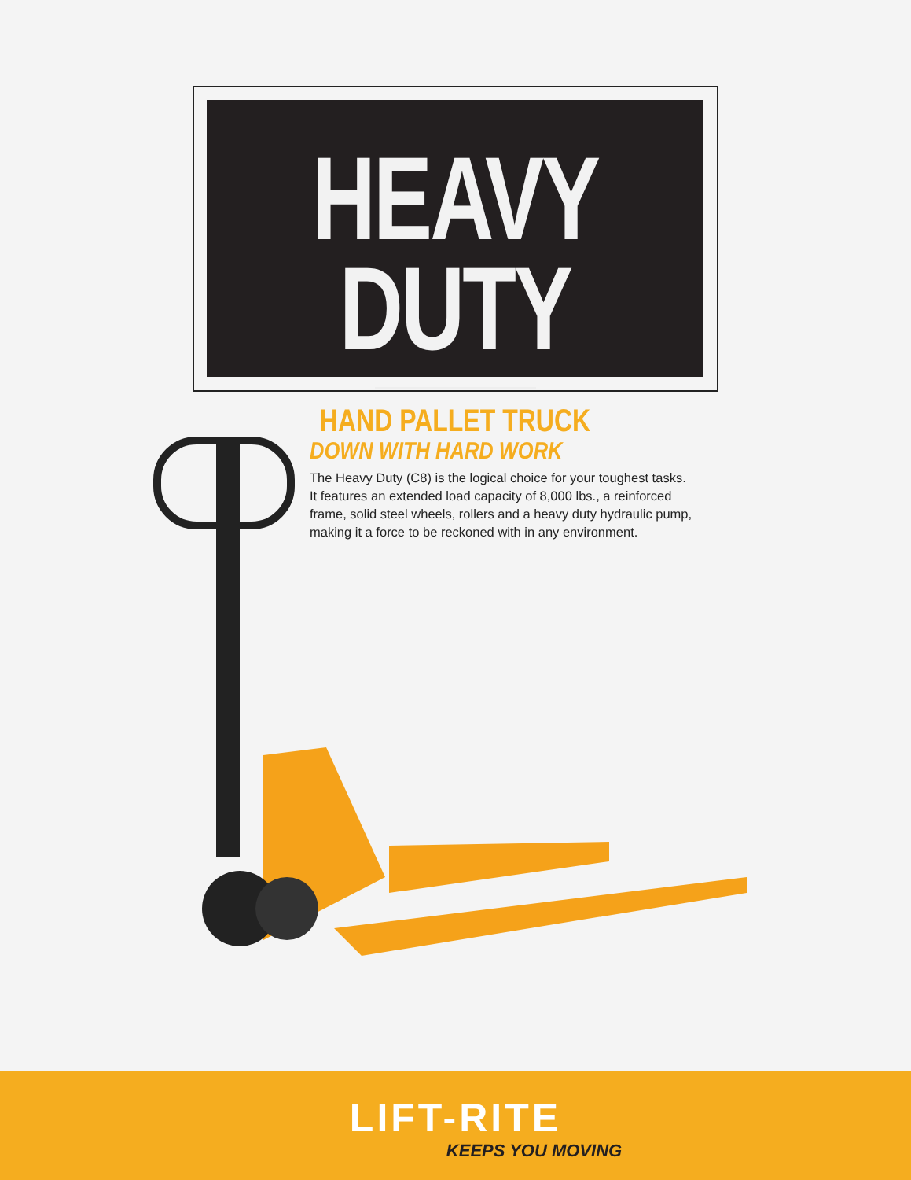HEAVY DUTY
HAND PALLET TRUCK
DOWN WITH HARD WORK
The Heavy Duty (C8) is the logical choice for your toughest tasks. It features an extended load capacity of 8,000 lbs., a reinforced frame, solid steel wheels, rollers and a heavy duty hydraulic pump, making it a force to be reckoned with in any environment.
LIFT-RITE
KEEPS YOU MOVING